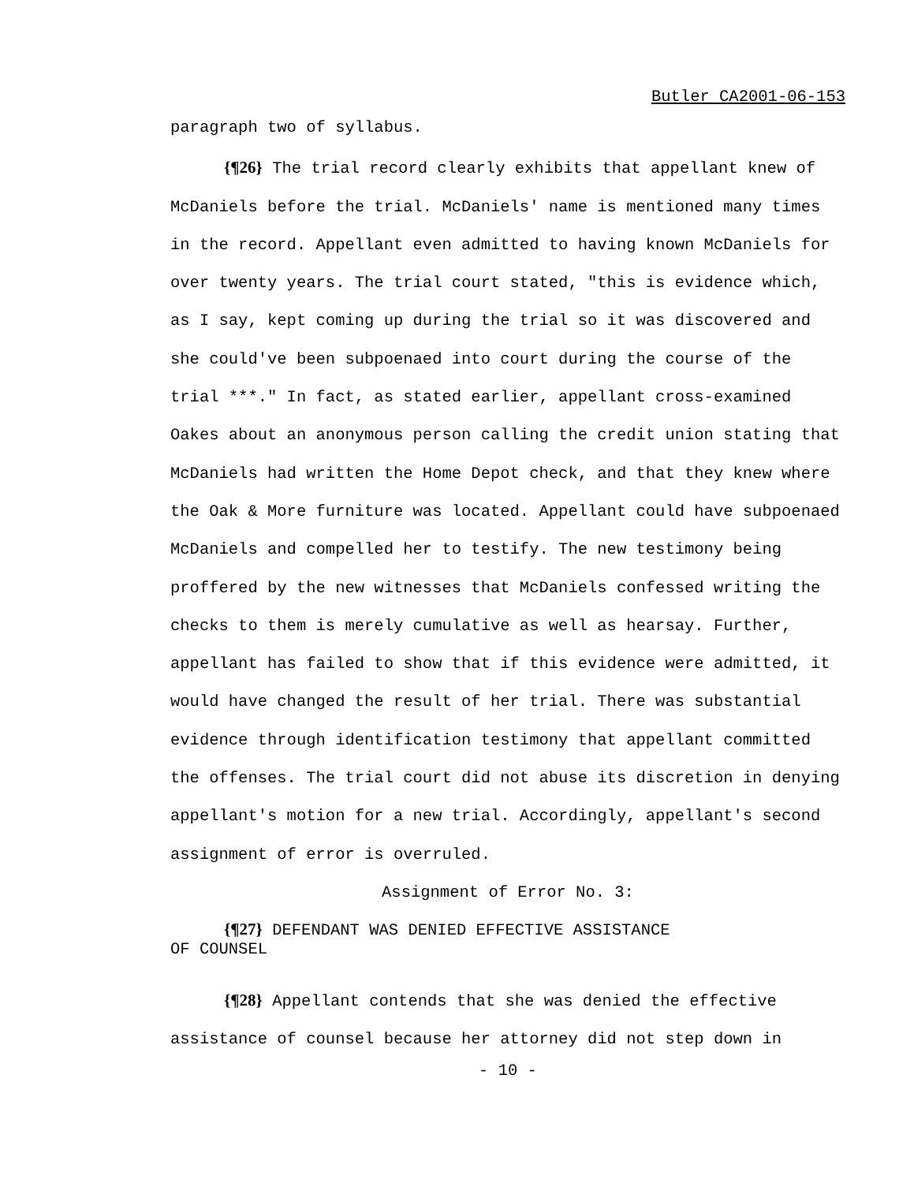Butler CA2001-06-153
paragraph two of syllabus.
{¶26} The trial record clearly exhibits that appellant knew of McDaniels before the trial. McDaniels' name is mentioned many times in the record. Appellant even admitted to having known McDaniels for over twenty years. The trial court stated, "this is evidence which, as I say, kept coming up during the trial so it was discovered and she could've been subpoenaed into court during the course of the trial ***." In fact, as stated earlier, appellant cross-examined Oakes about an anonymous person calling the credit union stating that McDaniels had written the Home Depot check, and that they knew where the Oak & More furniture was located. Appellant could have subpoenaed McDaniels and compelled her to testify. The new testimony being proffered by the new witnesses that McDaniels confessed writing the checks to them is merely cumulative as well as hearsay. Further, appellant has failed to show that if this evidence were admitted, it would have changed the result of her trial. There was substantial evidence through identification testimony that appellant committed the offenses. The trial court did not abuse its discretion in denying appellant's motion for a new trial. Accordingly, appellant's second assignment of error is overruled.
Assignment of Error No. 3:
{¶27} DEFENDANT WAS DENIED EFFECTIVE ASSISTANCE
OF COUNSEL
{¶28} Appellant contends that she was denied the effective assistance of counsel because her attorney did not step down in
- 10 -